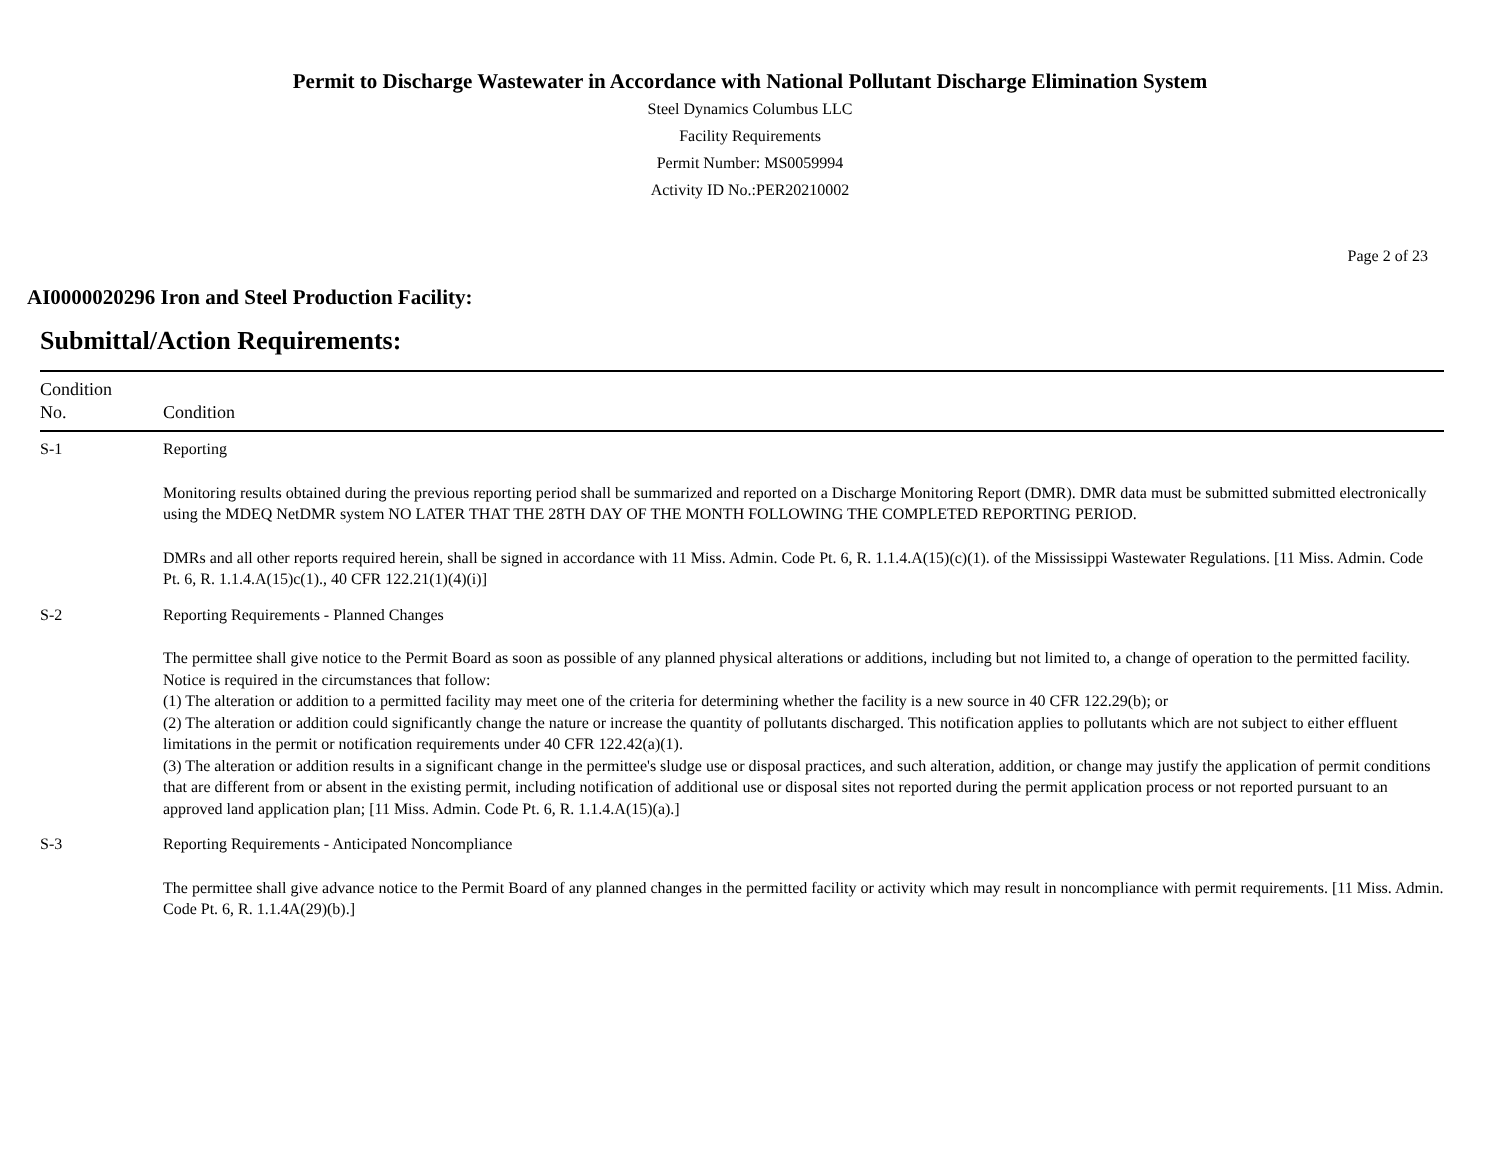Permit to Discharge Wastewater in Accordance with National Pollutant Discharge Elimination System
Steel Dynamics Columbus LLC
Facility Requirements
Permit Number: MS0059994
Activity ID No.:PER20210002
Page 2 of 23
AI0000020296 Iron and Steel Production Facility:
Submittal/Action Requirements:
| Condition No. | Condition |
| --- | --- |
| S-1 | Reporting Monitoring results obtained during the previous reporting period shall be summarized and reported on a Discharge Monitoring Report (DMR). DMR data must be submitted submitted electronically using the MDEQ NetDMR system NO LATER THAT THE 28TH DAY OF THE MONTH FOLLOWING THE COMPLETED REPORTING PERIOD. DMRs and all other reports required herein, shall be signed in accordance with 11 Miss. Admin. Code Pt. 6, R. 1.1.4.A(15)(c)(1). of the Mississippi Wastewater Regulations. [11 Miss. Admin. Code Pt. 6, R. 1.1.4.A(15)c(1)., 40 CFR 122.21(1)(4)(i)] |
| S-2 | Reporting Requirements - Planned Changes The permittee shall give notice to the Permit Board as soon as possible of any planned physical alterations or additions, including but not limited to, a change of operation to the permitted facility. Notice is required in the circumstances that follow: (1) The alteration or addition to a permitted facility may meet one of the criteria for determining whether the facility is a new source in 40 CFR 122.29(b); or (2) The alteration or addition could significantly change the nature or increase the quantity of pollutants discharged. This notification applies to pollutants which are not subject to either effluent limitations in the permit or notification requirements under 40 CFR 122.42(a)(1). (3) The alteration or addition results in a significant change in the permittee's sludge use or disposal practices, and such alteration, addition, or change may justify the application of permit conditions that are different from or absent in the existing permit, including notification of additional use or disposal sites not reported during the permit application process or not reported pursuant to an approved land application plan; [11 Miss. Admin. Code Pt. 6, R. 1.1.4.A(15)(a).] |
| S-3 | Reporting Requirements - Anticipated Noncompliance The permittee shall give advance notice to the Permit Board of any planned changes in the permitted facility or activity which may result in noncompliance with permit requirements. [11 Miss. Admin. Code Pt. 6, R. 1.1.4A(29)(b).] |